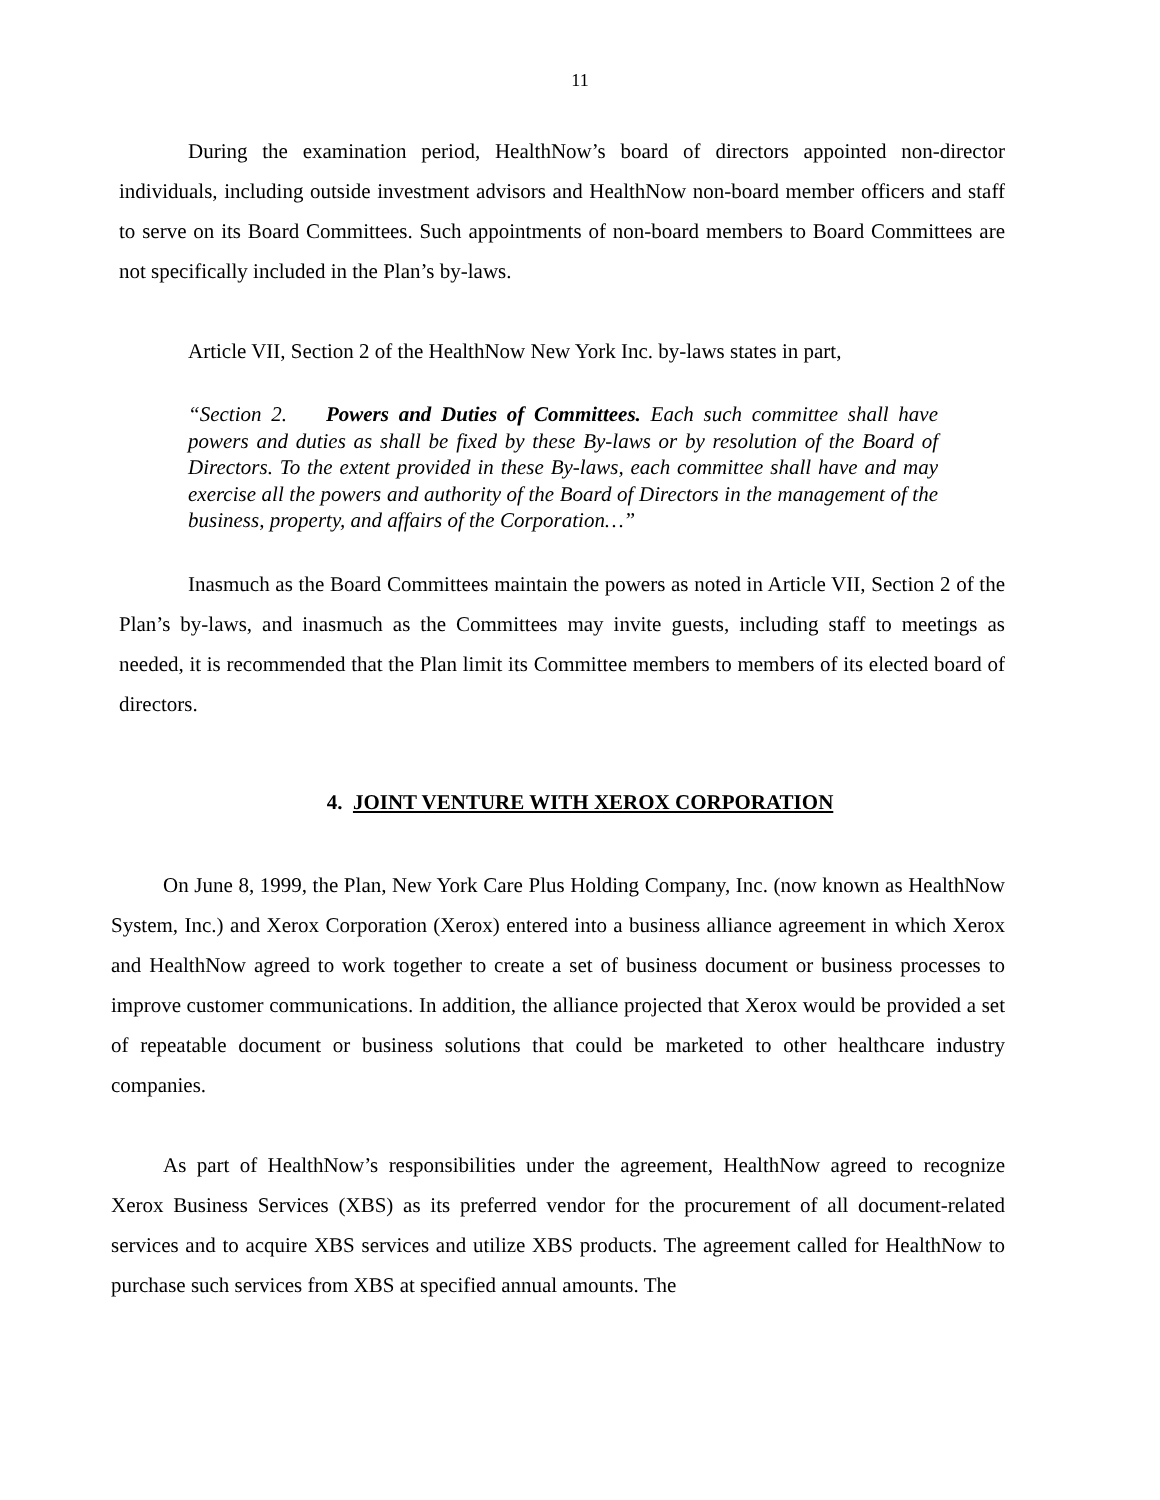11
During the examination period, HealthNow’s board of directors appointed non-director individuals, including outside investment advisors and HealthNow non-board member officers and staff to serve on its Board Committees. Such appointments of non-board members to Board Committees are not specifically included in the Plan’s by-laws.
Article VII, Section 2 of the HealthNow New York Inc. by-laws states in part,
“Section 2. Powers and Duties of Committees. Each such committee shall have powers and duties as shall be fixed by these By-laws or by resolution of the Board of Directors. To the extent provided in these By-laws, each committee shall have and may exercise all the powers and authority of the Board of Directors in the management of the business, property, and affairs of the Corporation…”
Inasmuch as the Board Committees maintain the powers as noted in Article VII, Section 2 of the Plan’s by-laws, and inasmuch as the Committees may invite guests, including staff to meetings as needed, it is recommended that the Plan limit its Committee members to members of its elected board of directors.
4. JOINT VENTURE WITH XEROX CORPORATION
On June 8, 1999, the Plan, New York Care Plus Holding Company, Inc. (now known as HealthNow System, Inc.) and Xerox Corporation (Xerox) entered into a business alliance agreement in which Xerox and HealthNow agreed to work together to create a set of business document or business processes to improve customer communications. In addition, the alliance projected that Xerox would be provided a set of repeatable document or business solutions that could be marketed to other healthcare industry companies.
As part of HealthNow’s responsibilities under the agreement, HealthNow agreed to recognize Xerox Business Services (XBS) as its preferred vendor for the procurement of all document-related services and to acquire XBS services and utilize XBS products. The agreement called for HealthNow to purchase such services from XBS at specified annual amounts. The